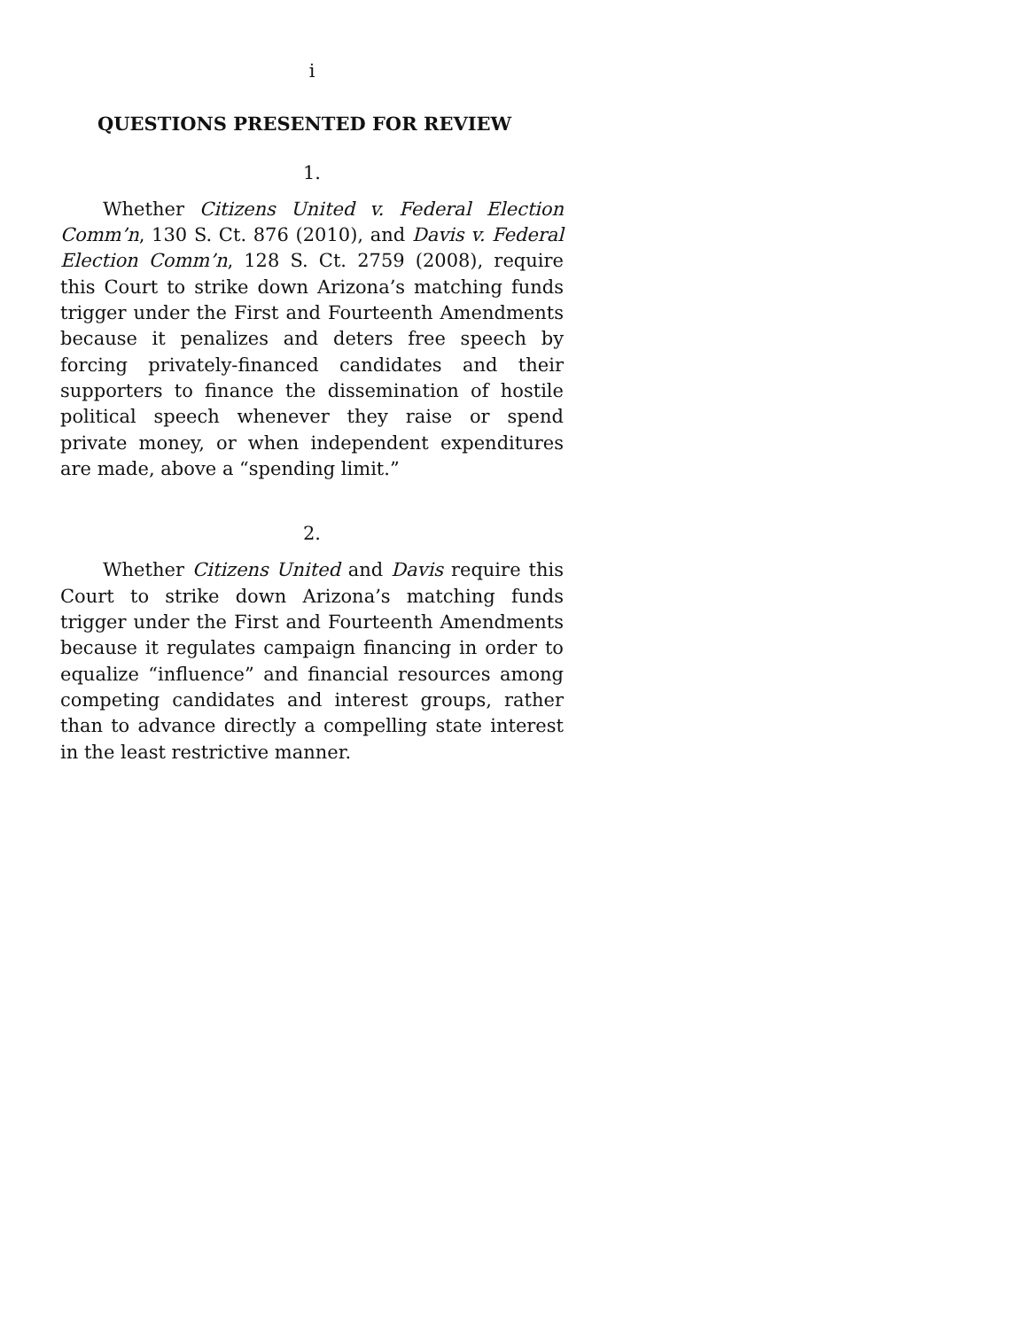i
QUESTIONS PRESENTED FOR REVIEW
1.
Whether Citizens United v. Federal Election Comm’n, 130 S. Ct. 876 (2010), and Davis v. Federal Election Comm’n, 128 S. Ct. 2759 (2008), require this Court to strike down Arizona’s matching funds trigger under the First and Fourteenth Amendments because it penalizes and deters free speech by forcing privately-financed candidates and their supporters to finance the dissemination of hostile political speech whenever they raise or spend private money, or when independent expenditures are made, above a “spending limit.”
2.
Whether Citizens United and Davis require this Court to strike down Arizona’s matching funds trigger under the First and Fourteenth Amendments because it regulates campaign financing in order to equalize “influence” and financial resources among competing candidates and interest groups, rather than to advance directly a compelling state interest in the least restrictive manner.